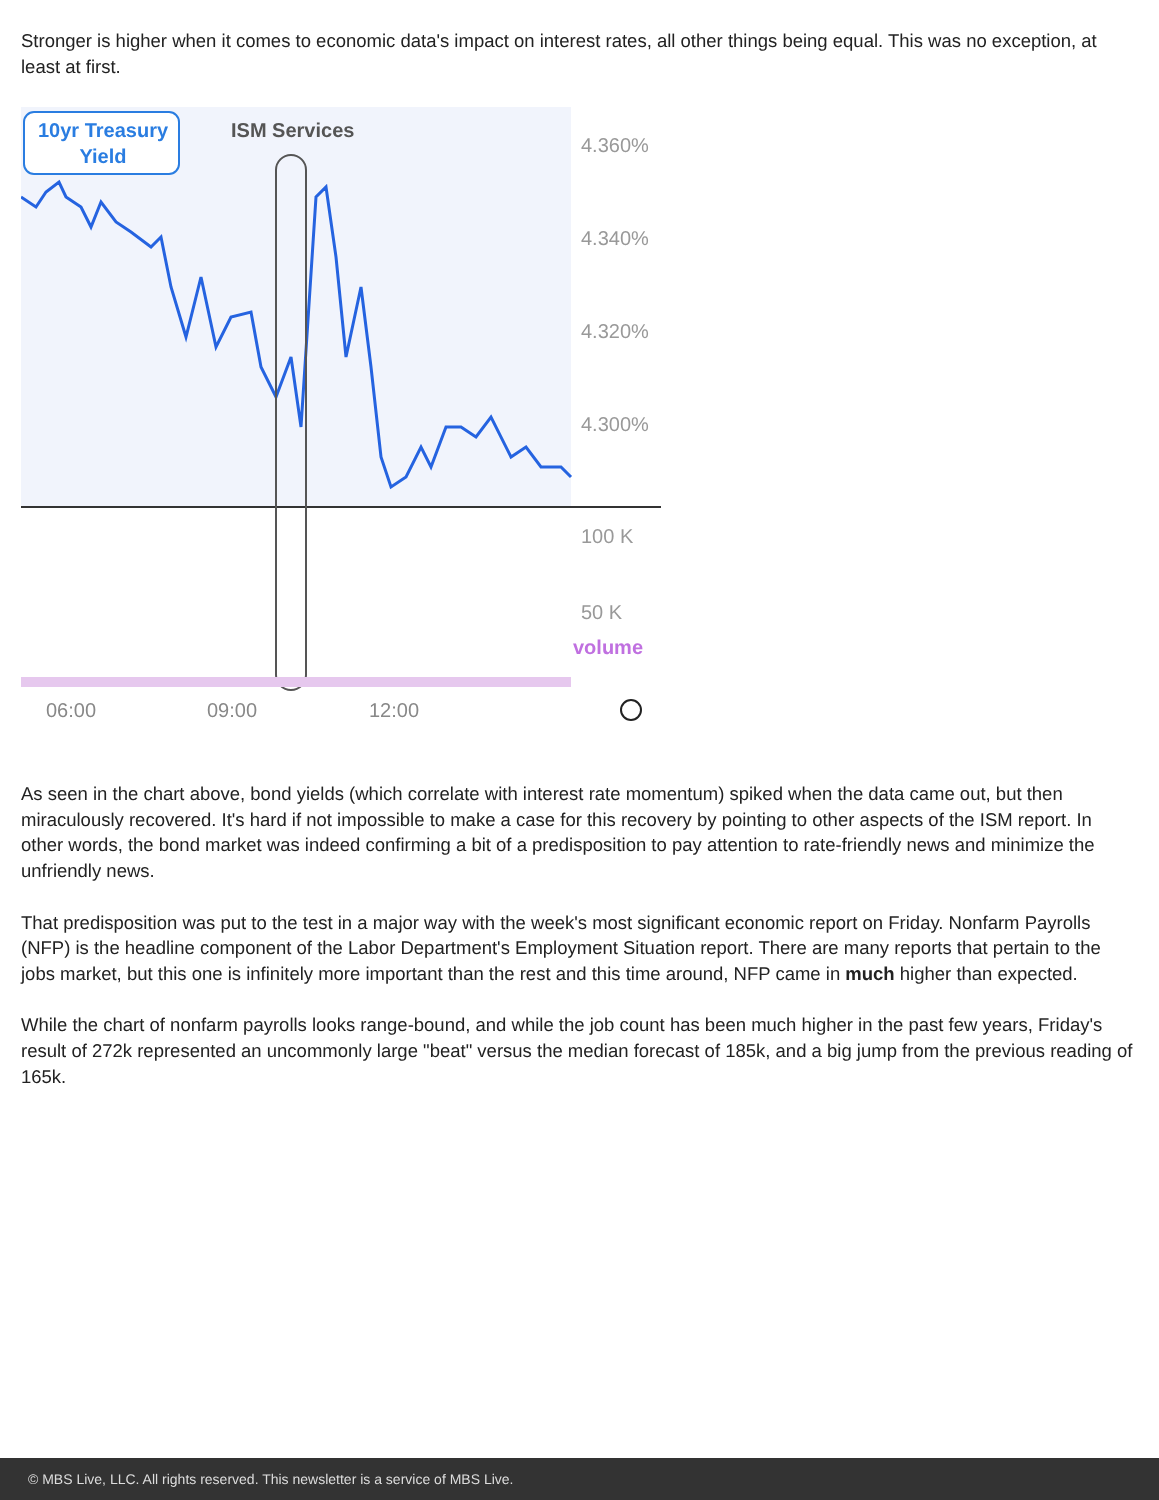Stronger is higher when it comes to economic data's impact on interest rates, all other things being equal. This was no exception, at least at first.
10yr Treasury
Yield
ISM Services
4.360%
4.340%
4.320%
4.300%
100 K
50 K
volume
06:00
09:00
12:00
As seen in the chart above, bond yields (which correlate with interest rate momentum) spiked when the data came out, but then miraculously recovered. It's hard if not impossible to make a case for this recovery by pointing to other aspects of the ISM report. In other words, the bond market was indeed confirming a bit of a predisposition to pay attention to rate-friendly news and minimize the unfriendly news.
That predisposition was put to the test in a major way with the week's most significant economic report on Friday. Nonfarm Payrolls (NFP) is the headline component of the Labor Department's Employment Situation report. There are many reports that pertain to the jobs market, but this one is infinitely more important than the rest and this time around, NFP came in much higher than expected.
While the chart of nonfarm payrolls looks range-bound, and while the job count has been much higher in the past few years, Friday's result of 272k represented an uncommonly large "beat" versus the median forecast of 185k, and a big jump from the previous reading of 165k.
© MBS Live, LLC. All rights reserved. This newsletter is a service of MBS Live.